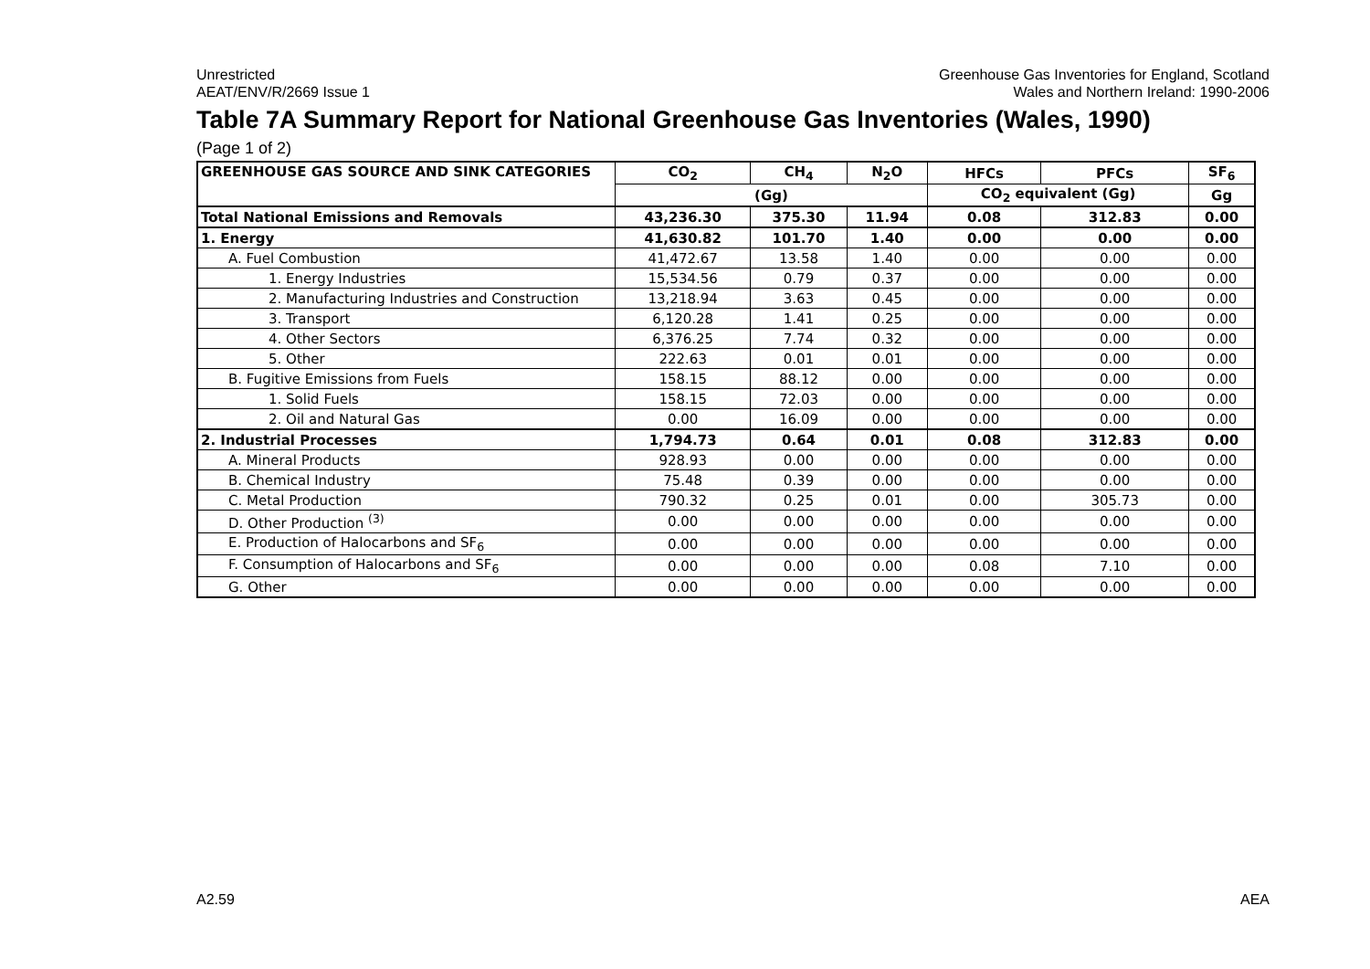Unrestricted
AEAT/ENV/R/2669 Issue 1
Greenhouse Gas Inventories for England, Scotland
Wales and Northern Ireland: 1990-2006
Table 7A Summary Report for National Greenhouse Gas Inventories (Wales, 1990)
(Page 1 of 2)
| GREENHOUSE GAS SOURCE AND SINK CATEGORIES | CO<sub>2</sub> | CH<sub>4</sub> | N<sub>2</sub>O | HFCs | PFCs | SF<sub>6</sub> |
| --- | --- | --- | --- | --- | --- | --- |
| | (Gg) | | | CO<sub>2</sub> equivalent (Gg) | | Gg |
| Total National Emissions and Removals | 43,236.30 | 375.30 | 11.94 | 0.08 | 312.83 | 0.00 |
| 1. Energy | 41,630.82 | 101.70 | 1.40 | 0.00 | 0.00 | 0.00 |
| A. Fuel Combustion | 41,472.67 | 13.58 | 1.40 | 0.00 | 0.00 | 0.00 |
| 1. Energy Industries | 15,534.56 | 0.79 | 0.37 | 0.00 | 0.00 | 0.00 |
| 2. Manufacturing Industries and Construction | 13,218.94 | 3.63 | 0.45 | 0.00 | 0.00 | 0.00 |
| 3. Transport | 6,120.28 | 1.41 | 0.25 | 0.00 | 0.00 | 0.00 |
| 4. Other Sectors | 6,376.25 | 7.74 | 0.32 | 0.00 | 0.00 | 0.00 |
| 5. Other | 222.63 | 0.01 | 0.01 | 0.00 | 0.00 | 0.00 |
| B. Fugitive Emissions from Fuels | 158.15 | 88.12 | 0.00 | 0.00 | 0.00 | 0.00 |
| 1. Solid Fuels | 158.15 | 72.03 | 0.00 | 0.00 | 0.00 | 0.00 |
| 2. Oil and Natural Gas | 0.00 | 16.09 | 0.00 | 0.00 | 0.00 | 0.00 |
| 2. Industrial Processes | 1,794.73 | 0.64 | 0.01 | 0.08 | 312.83 | 0.00 |
| A. Mineral Products | 928.93 | 0.00 | 0.00 | 0.00 | 0.00 | 0.00 |
| B. Chemical Industry | 75.48 | 0.39 | 0.00 | 0.00 | 0.00 | 0.00 |
| C. Metal Production | 790.32 | 0.25 | 0.01 | 0.00 | 305.73 | 0.00 |
| D. Other Production <sup>(3)</sup> | 0.00 | 0.00 | 0.00 | 0.00 | 0.00 | 0.00 |
| E. Production of Halocarbons and SF<sub>6</sub> | 0.00 | 0.00 | 0.00 | 0.00 | 0.00 | 0.00 |
| F. Consumption of Halocarbons and SF<sub>6</sub> | 0.00 | 0.00 | 0.00 | 0.08 | 7.10 | 0.00 |
| G. Other | 0.00 | 0.00 | 0.00 | 0.00 | 0.00 | 0.00 |
A2.59 AEA